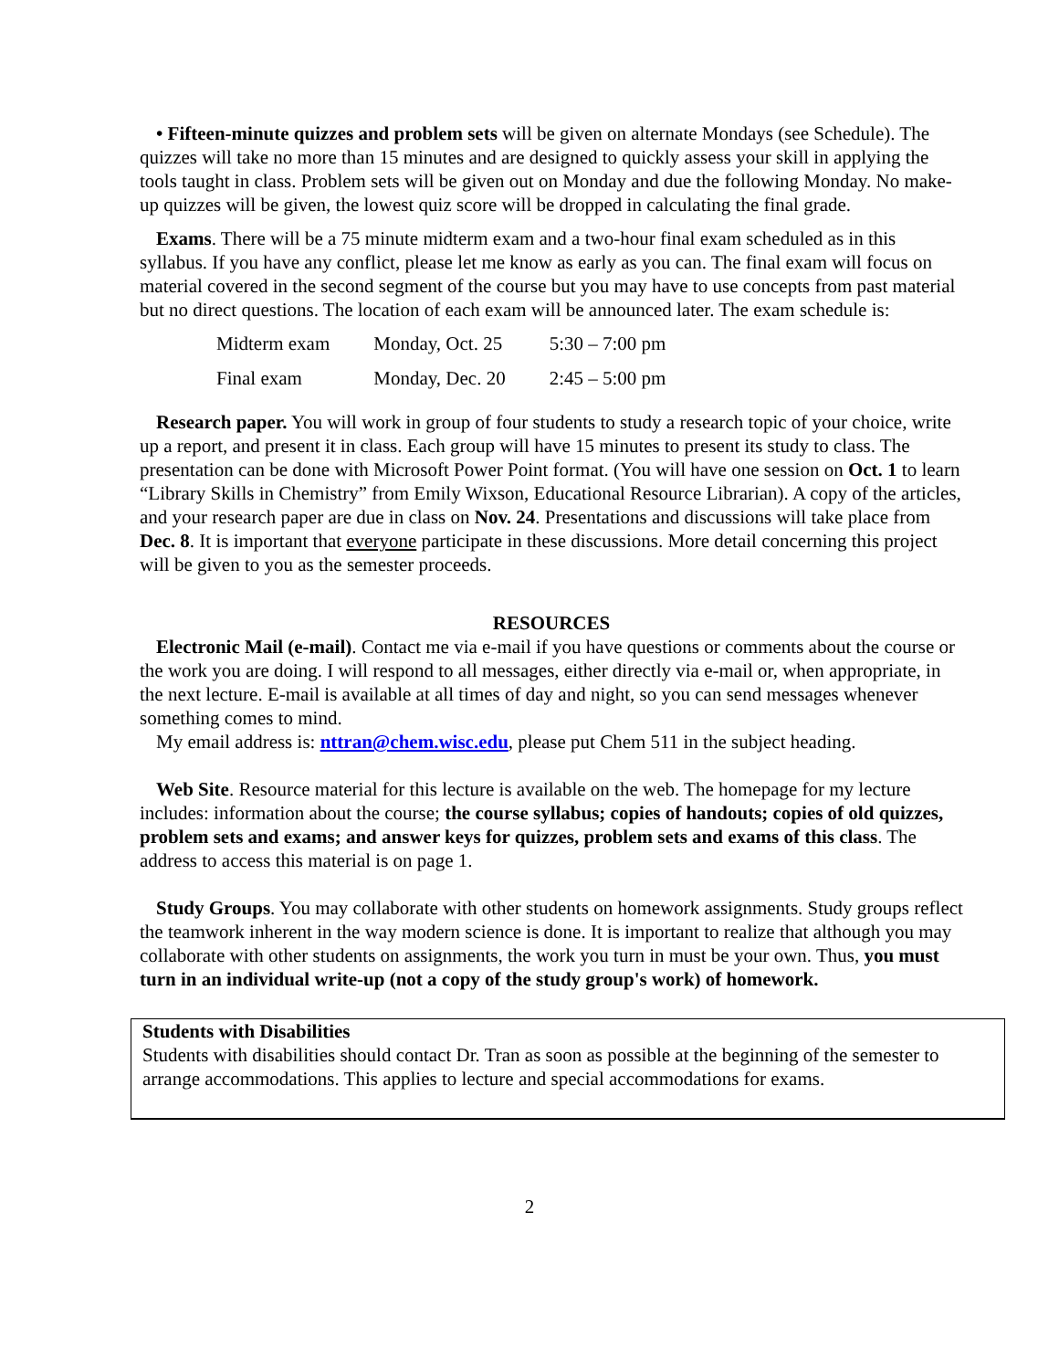• Fifteen-minute quizzes and problem sets will be given on alternate Mondays (see Schedule). The quizzes will take no more than 15 minutes and are designed to quickly assess your skill in applying the tools taught in class. Problem sets will be given out on Monday and due the following Monday. No make-up quizzes will be given, the lowest quiz score will be dropped in calculating the final grade.
Exams. There will be a 75 minute midterm exam and a two-hour final exam scheduled as in this syllabus. If you have any conflict, please let me know as early as you can. The final exam will focus on material covered in the second segment of the course but you may have to use concepts from past material but no direct questions. The location of each exam will be announced later. The exam schedule is:
| Midterm exam | Monday, Oct. 25 | 5:30 – 7:00 pm |
| Final exam | Monday, Dec. 20 | 2:45 – 5:00 pm |
Research paper. You will work in group of four students to study a research topic of your choice, write up a report, and present it in class. Each group will have 15 minutes to present its study to class. The presentation can be done with Microsoft Power Point format. (You will have one session on Oct. 1 to learn “Library Skills in Chemistry” from Emily Wixson, Educational Resource Librarian). A copy of the articles, and your research paper are due in class on Nov. 24. Presentations and discussions will take place from Dec. 8. It is important that everyone participate in these discussions. More detail concerning this project will be given to you as the semester proceeds.
RESOURCES
Electronic Mail (e-mail). Contact me via e-mail if you have questions or comments about the course or the work you are doing. I will respond to all messages, either directly via e-mail or, when appropriate, in the next lecture. E-mail is available at all times of day and night, so you can send messages whenever something comes to mind.
My email address is: nttran@chem.wisc.edu, please put Chem 511 in the subject heading.
Web Site. Resource material for this lecture is available on the web. The homepage for my lecture includes: information about the course; the course syllabus; copies of handouts; copies of old quizzes, problem sets and exams; and answer keys for quizzes, problem sets and exams of this class. The address to access this material is on page 1.
Study Groups. You may collaborate with other students on homework assignments. Study groups reflect the teamwork inherent in the way modern science is done. It is important to realize that although you may collaborate with other students on assignments, the work you turn in must be your own. Thus, you must turn in an individual write-up (not a copy of the study group's work) of homework.
Students with Disabilities
Students with disabilities should contact Dr. Tran as soon as possible at the beginning of the semester to arrange accommodations. This applies to lecture and special accommodations for exams.
2